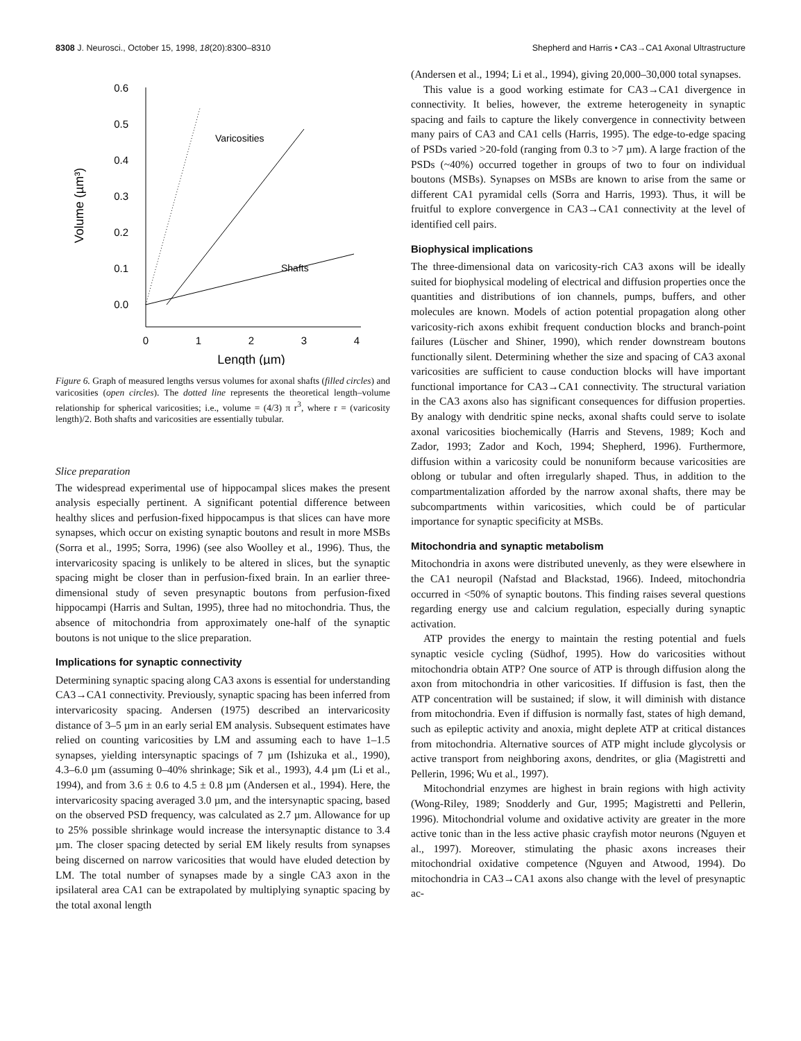8308 J. Neurosci., October 15, 1998, 18(20):8300–8310 Shepherd and Harris • CA3→CA1 Axonal Ultrastructure
0.6
0.5
0.4
0.3
0.2
0.1
0.0
0
1
2
3
4
Length (µm)
Volume (µm³)
Varicosities
Shafts
Figure 6. Graph of measured lengths versus volumes for axonal shafts (filled circles) and varicosities (open circles). The dotted line represents the theoretical length–volume relationship for spherical varicosities; i.e., volume = (4/3) π r<sup>3</sup>, where r = (varicosity length)/2. Both shafts and varicosities are essentially tubular.
Slice preparation
The widespread experimental use of hippocampal slices makes the present analysis especially pertinent. A significant potential difference between healthy slices and perfusion-fixed hippocampus is that slices can have more synapses, which occur on existing synaptic boutons and result in more MSBs (Sorra et al., 1995; Sorra, 1996) (see also Woolley et al., 1996). Thus, the intervaricosity spacing is unlikely to be altered in slices, but the synaptic spacing might be closer than in perfusion-fixed brain. In an earlier three-dimensional study of seven presynaptic boutons from perfusion-fixed hippocampi (Harris and Sultan, 1995), three had no mitochondria. Thus, the absence of mitochondria from approximately one-half of the synaptic boutons is not unique to the slice preparation.
Implications for synaptic connectivity
Determining synaptic spacing along CA3 axons is essential for understanding CA3→CA1 connectivity. Previously, synaptic spacing has been inferred from intervaricosity spacing. Andersen (1975) described an intervaricosity distance of 3–5 µm in an early serial EM analysis. Subsequent estimates have relied on counting varicosities by LM and assuming each to have 1–1.5 synapses, yielding intersynaptic spacings of 7 µm (Ishizuka et al., 1990), 4.3–6.0 µm (assuming 0–40% shrinkage; Sik et al., 1993), 4.4 µm (Li et al., 1994), and from 3.6 ± 0.6 to 4.5 ± 0.8 µm (Andersen et al., 1994). Here, the intervaricosity spacing averaged 3.0 µm, and the intersynaptic spacing, based on the observed PSD frequency, was calculated as 2.7 µm. Allowance for up to 25% possible shrinkage would increase the intersynaptic distance to 3.4 µm. The closer spacing detected by serial EM likely results from synapses being discerned on narrow varicosities that would have eluded detection by LM. The total number of synapses made by a single CA3 axon in the ipsilateral area CA1 can be extrapolated by multiplying synaptic spacing by the total axonal length
(Andersen et al., 1994; Li et al., 1994), giving 20,000–30,000 total synapses.
This value is a good working estimate for CA3→CA1 divergence in connectivity. It belies, however, the extreme heterogeneity in synaptic spacing and fails to capture the likely convergence in connectivity between many pairs of CA3 and CA1 cells (Harris, 1995). The edge-to-edge spacing of PSDs varied >20-fold (ranging from 0.3 to >7 µm). A large fraction of the PSDs (~40%) occurred together in groups of two to four on individual boutons (MSBs). Synapses on MSBs are known to arise from the same or different CA1 pyramidal cells (Sorra and Harris, 1993). Thus, it will be fruitful to explore convergence in CA3→CA1 connectivity at the level of identified cell pairs.
Biophysical implications
The three-dimensional data on varicosity-rich CA3 axons will be ideally suited for biophysical modeling of electrical and diffusion properties once the quantities and distributions of ion channels, pumps, buffers, and other molecules are known. Models of action potential propagation along other varicosity-rich axons exhibit frequent conduction blocks and branch-point failures (Lüscher and Shiner, 1990), which render downstream boutons functionally silent. Determining whether the size and spacing of CA3 axonal varicosities are sufficient to cause conduction blocks will have important functional importance for CA3→CA1 connectivity. The structural variation in the CA3 axons also has significant consequences for diffusion properties. By analogy with dendritic spine necks, axonal shafts could serve to isolate axonal varicosities biochemically (Harris and Stevens, 1989; Koch and Zador, 1993; Zador and Koch, 1994; Shepherd, 1996). Furthermore, diffusion within a varicosity could be nonuniform because varicosities are oblong or tubular and often irregularly shaped. Thus, in addition to the compartmentalization afforded by the narrow axonal shafts, there may be subcompartments within varicosities, which could be of particular importance for synaptic specificity at MSBs.
Mitochondria and synaptic metabolism
Mitochondria in axons were distributed unevenly, as they were elsewhere in the CA1 neuropil (Nafstad and Blackstad, 1966). Indeed, mitochondria occurred in <50% of synaptic boutons. This finding raises several questions regarding energy use and calcium regulation, especially during synaptic activation.
ATP provides the energy to maintain the resting potential and fuels synaptic vesicle cycling (Südhof, 1995). How do varicosities without mitochondria obtain ATP? One source of ATP is through diffusion along the axon from mitochondria in other varicosities. If diffusion is fast, then the ATP concentration will be sustained; if slow, it will diminish with distance from mitochondria. Even if diffusion is normally fast, states of high demand, such as epileptic activity and anoxia, might deplete ATP at critical distances from mitochondria. Alternative sources of ATP might include glycolysis or active transport from neighboring axons, dendrites, or glia (Magistretti and Pellerin, 1996; Wu et al., 1997).
Mitochondrial enzymes are highest in brain regions with high activity (Wong-Riley, 1989; Snodderly and Gur, 1995; Magistretti and Pellerin, 1996). Mitochondrial volume and oxidative activity are greater in the more active tonic than in the less active phasic crayfish motor neurons (Nguyen et al., 1997). Moreover, stimulating the phasic axons increases their mitochondrial oxidative competence (Nguyen and Atwood, 1994). Do mitochondria in CA3→CA1 axons also change with the level of presynaptic ac-